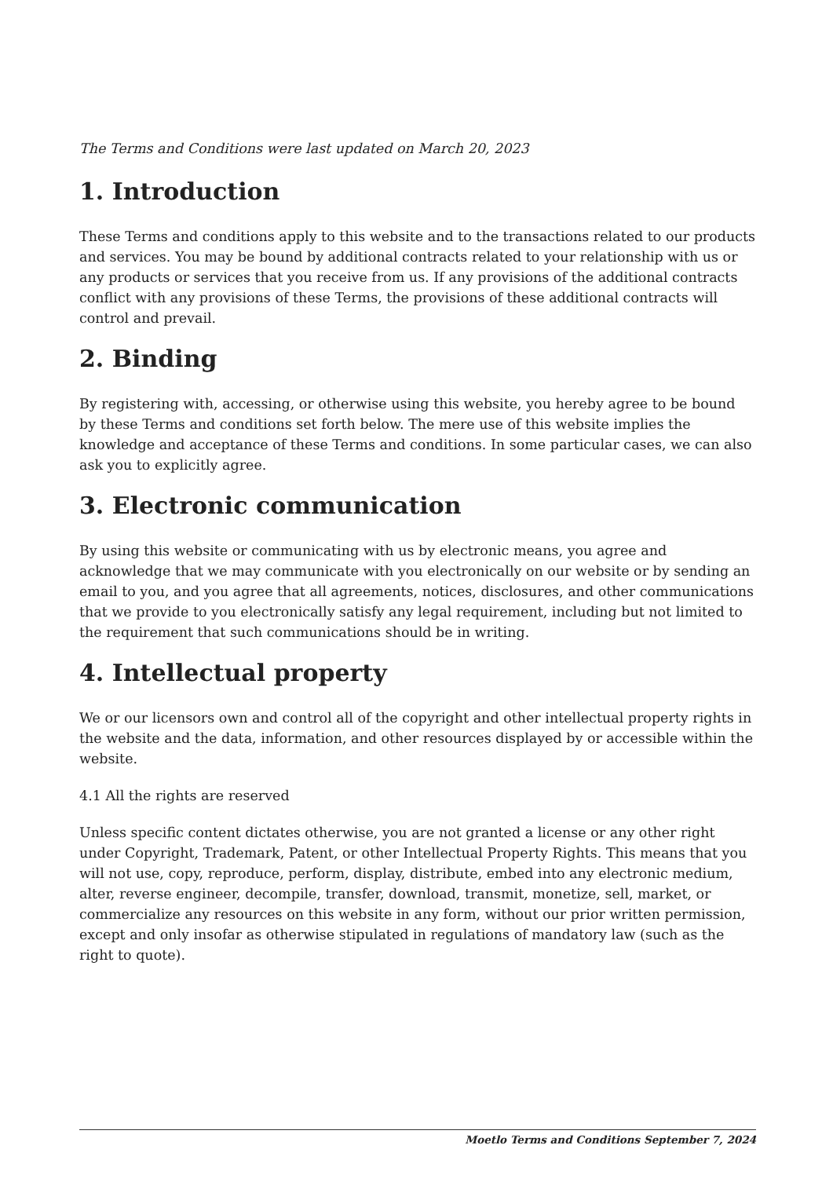The Terms and Conditions were last updated on March 20, 2023
1. Introduction
These Terms and conditions apply to this website and to the transactions related to our products and services. You may be bound by additional contracts related to your relationship with us or any products or services that you receive from us. If any provisions of the additional contracts conflict with any provisions of these Terms, the provisions of these additional contracts will control and prevail.
2. Binding
By registering with, accessing, or otherwise using this website, you hereby agree to be bound by these Terms and conditions set forth below. The mere use of this website implies the knowledge and acceptance of these Terms and conditions. In some particular cases, we can also ask you to explicitly agree.
3. Electronic communication
By using this website or communicating with us by electronic means, you agree and acknowledge that we may communicate with you electronically on our website or by sending an email to you, and you agree that all agreements, notices, disclosures, and other communications that we provide to you electronically satisfy any legal requirement, including but not limited to the requirement that such communications should be in writing.
4. Intellectual property
We or our licensors own and control all of the copyright and other intellectual property rights in the website and the data, information, and other resources displayed by or accessible within the website.
4.1 All the rights are reserved
Unless specific content dictates otherwise, you are not granted a license or any other right under Copyright, Trademark, Patent, or other Intellectual Property Rights. This means that you will not use, copy, reproduce, perform, display, distribute, embed into any electronic medium, alter, reverse engineer, decompile, transfer, download, transmit, monetize, sell, market, or commercialize any resources on this website in any form, without our prior written permission, except and only insofar as otherwise stipulated in regulations of mandatory law (such as the right to quote).
Moetlo Terms and Conditions September 7, 2024